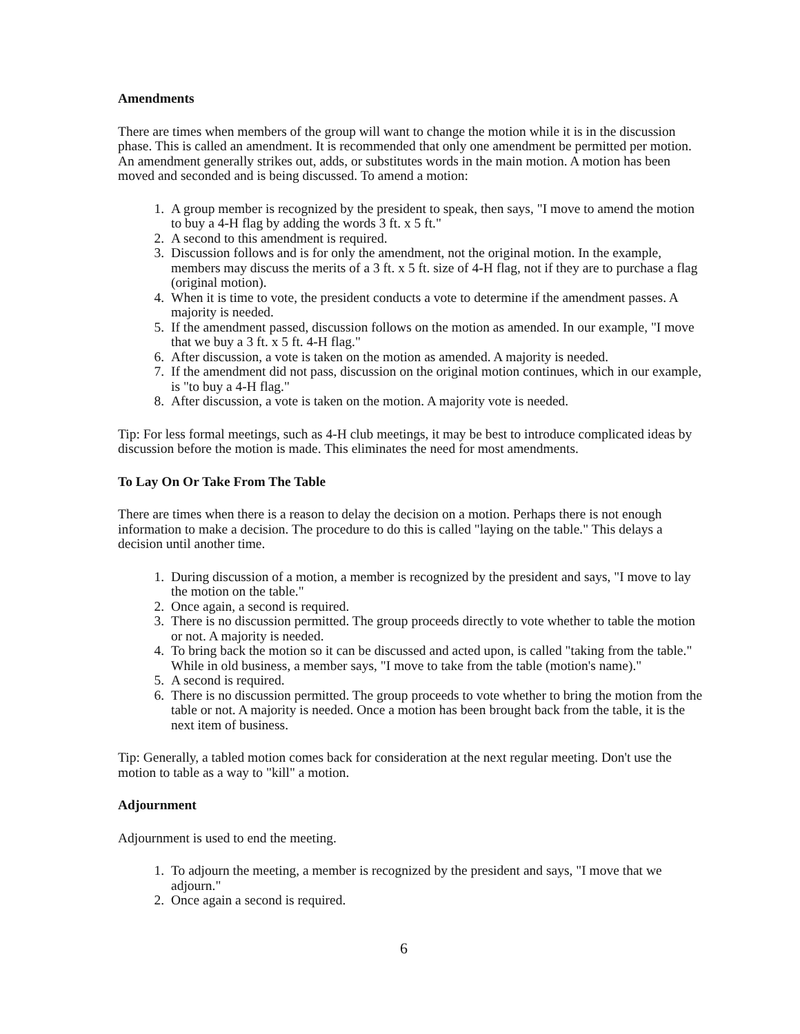Amendments
There are times when members of the group will want to change the motion while it is in the discussion phase. This is called an amendment. It is recommended that only one amendment be permitted per motion. An amendment generally strikes out, adds, or substitutes words in the main motion. A motion has been moved and seconded and is being discussed. To amend a motion:
1. A group member is recognized by the president to speak, then says, "I move to amend the motion to buy a 4-H flag by adding the words 3 ft. x 5 ft."
2. A second to this amendment is required.
3. Discussion follows and is for only the amendment, not the original motion. In the example, members may discuss the merits of a 3 ft. x 5 ft. size of 4-H flag, not if they are to purchase a flag (original motion).
4. When it is time to vote, the president conducts a vote to determine if the amendment passes. A majority is needed.
5. If the amendment passed, discussion follows on the motion as amended. In our example, "I move that we buy a 3 ft. x 5 ft. 4-H flag."
6. After discussion, a vote is taken on the motion as amended. A majority is needed.
7. If the amendment did not pass, discussion on the original motion continues, which in our example, is "to buy a 4-H flag."
8. After discussion, a vote is taken on the motion. A majority vote is needed.
Tip: For less formal meetings, such as 4-H club meetings, it may be best to introduce complicated ideas by discussion before the motion is made. This eliminates the need for most amendments.
To Lay On Or Take From The Table
There are times when there is a reason to delay the decision on a motion. Perhaps there is not enough information to make a decision. The procedure to do this is called "laying on the table." This delays a decision until another time.
1. During discussion of a motion, a member is recognized by the president and says, "I move to lay the motion on the table."
2. Once again, a second is required.
3. There is no discussion permitted. The group proceeds directly to vote whether to table the motion or not. A majority is needed.
4. To bring back the motion so it can be discussed and acted upon, is called "taking from the table." While in old business, a member says, "I move to take from the table (motion's name)."
5. A second is required.
6. There is no discussion permitted. The group proceeds to vote whether to bring the motion from the table or not. A majority is needed. Once a motion has been brought back from the table, it is the next item of business.
Tip: Generally, a tabled motion comes back for consideration at the next regular meeting. Don't use the motion to table as a way to "kill" a motion.
Adjournment
Adjournment is used to end the meeting.
1. To adjourn the meeting, a member is recognized by the president and says, "I move that we adjourn."
2. Once again a second is required.
6